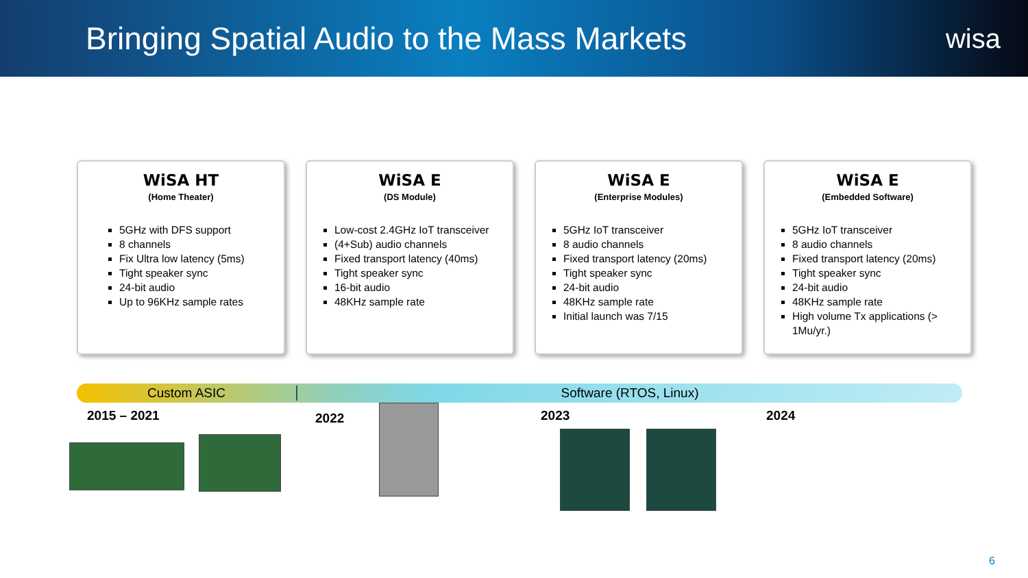Bringing Spatial Audio to the Mass Markets
wisa
WiSA HT
(Home Theater)
5GHz with DFS support
8 channels
Fix Ultra low latency (5ms)
Tight speaker sync
24-bit audio
Up to 96KHz sample rates
WiSA E
(DS Module)
Low-cost 2.4GHz IoT transceiver
(4+Sub) audio channels
Fixed transport latency (40ms)
Tight speaker sync
16-bit audio
48KHz sample rate
WiSA E
(Enterprise Modules)
5GHz IoT transceiver
8 audio channels
Fixed transport latency (20ms)
Tight speaker sync
24-bit audio
48KHz sample rate
Initial launch was 7/15
WiSA E
(Embedded Software)
5GHz IoT transceiver
8 audio channels
Fixed transport latency (20ms)
Tight speaker sync
24-bit audio
48KHz sample rate
High volume Tx applications (> 1Mu/yr.)
Custom ASIC Software (RTOS, Linux)
2015 – 2021 2022 2023 2024
6